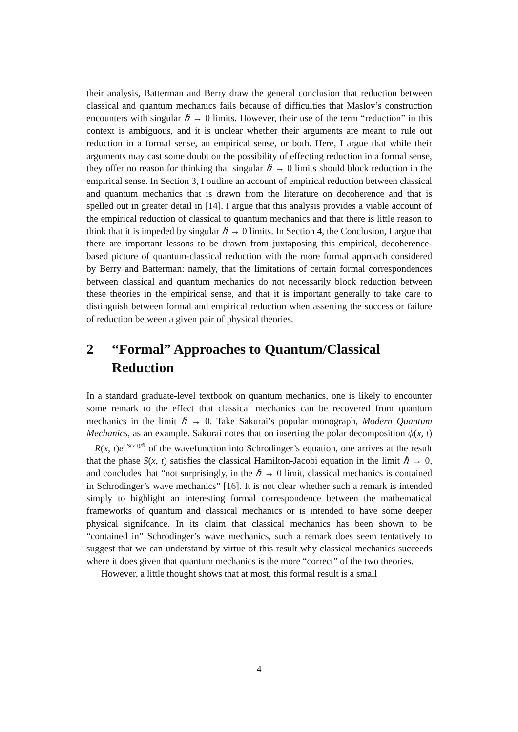their analysis, Batterman and Berry draw the general conclusion that reduction between classical and quantum mechanics fails because of difficulties that Maslov’s construction encounters with singular ℏ → 0 limits. However, their use of the term “reduction” in this context is ambiguous, and it is unclear whether their arguments are meant to rule out reduction in a formal sense, an empirical sense, or both. Here, I argue that while their arguments may cast some doubt on the possibility of effecting reduction in a formal sense, they offer no reason for thinking that singular ℏ → 0 limits should block reduction in the empirical sense. In Section 3, I outline an account of empirical reduction between classical and quantum mechanics that is drawn from the literature on decoherence and that is spelled out in greater detail in [14]. I argue that this analysis provides a viable account of the empirical reduction of classical to quantum mechanics and that there is little reason to think that it is impeded by singular ℏ → 0 limits. In Section 4, the Conclusion, I argue that there are important lessons to be drawn from juxtaposing this empirical, decoherence-based picture of quantum-classical reduction with the more formal approach considered by Berry and Batterman: namely, that the limitations of certain formal correspondences between classical and quantum mechanics do not necessarily block reduction between these theories in the empirical sense, and that it is important generally to take care to distinguish between formal and empirical reduction when asserting the success or failure of reduction between a given pair of physical theories.
2 “Formal” Approaches to Quantum/Classical Reduction
In a standard graduate-level textbook on quantum mechanics, one is likely to encounter some remark to the effect that classical mechanics can be recovered from quantum mechanics in the limit ℏ → 0. Take Sakurai’s popular monograph, Modern Quantum Mechanics, as an example. Sakurai notes that on inserting the polar decomposition ψ(x, t) = R(x, t)e<sup>i S(x,t)/ℏ</sup> of the wavefunction into Schrodinger’s equation, one arrives at the result that the phase S(x, t) satisfies the classical Hamilton-Jacobi equation in the limit ℏ → 0, and concludes that “not surprisingly, in the ℏ → 0 limit, classical mechanics is contained in Schrodinger’s wave mechanics” [16]. It is not clear whether such a remark is intended simply to highlight an interesting formal correspondence between the mathematical frameworks of quantum and classical mechanics or is intended to have some deeper physical signifcance. In its claim that classical mechanics has been shown to be “contained in” Schrodinger’s wave mechanics, such a remark does seem tentatively to suggest that we can understand by virtue of this result why classical mechanics succeeds where it does given that quantum mechanics is the more “correct” of the two theories.
However, a little thought shows that at most, this formal result is a small
4